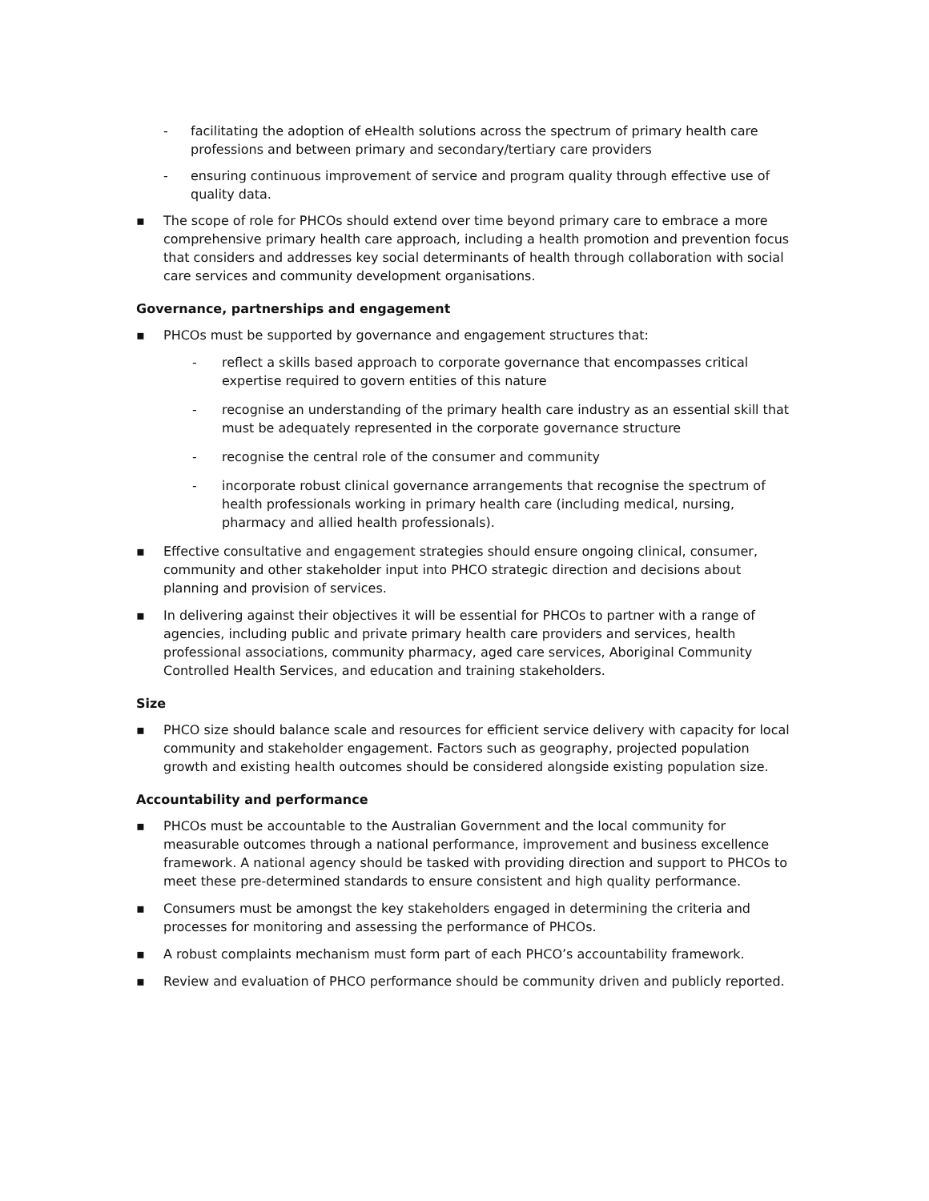- facilitating the adoption of eHealth solutions across the spectrum of primary health care professions and between primary and secondary/tertiary care providers
- ensuring continuous improvement of service and program quality through effective use of quality data.
▪ The scope of role for PHCOs should extend over time beyond primary care to embrace a more comprehensive primary health care approach, including a health promotion and prevention focus that considers and addresses key social determinants of health through collaboration with social care services and community development organisations.
Governance, partnerships and engagement
▪ PHCOs must be supported by governance and engagement structures that:
- reflect a skills based approach to corporate governance that encompasses critical expertise required to govern entities of this nature
- recognise an understanding of the primary health care industry as an essential skill that must be adequately represented in the corporate governance structure
- recognise the central role of the consumer and community
- incorporate robust clinical governance arrangements that recognise the spectrum of health professionals working in primary health care (including medical, nursing, pharmacy and allied health professionals).
▪ Effective consultative and engagement strategies should ensure ongoing clinical, consumer, community and other stakeholder input into PHCO strategic direction and decisions about planning and provision of services.
▪ In delivering against their objectives it will be essential for PHCOs to partner with a range of agencies, including public and private primary health care providers and services, health professional associations, community pharmacy, aged care services, Aboriginal Community Controlled Health Services, and education and training stakeholders.
Size
▪ PHCO size should balance scale and resources for efficient service delivery with capacity for local community and stakeholder engagement. Factors such as geography, projected population growth and existing health outcomes should be considered alongside existing population size.
Accountability and performance
▪ PHCOs must be accountable to the Australian Government and the local community for measurable outcomes through a national performance, improvement and business excellence framework. A national agency should be tasked with providing direction and support to PHCOs to meet these pre-determined standards to ensure consistent and high quality performance.
▪ Consumers must be amongst the key stakeholders engaged in determining the criteria and processes for monitoring and assessing the performance of PHCOs.
▪ A robust complaints mechanism must form part of each PHCO’s accountability framework.
▪ Review and evaluation of PHCO performance should be community driven and publicly reported.